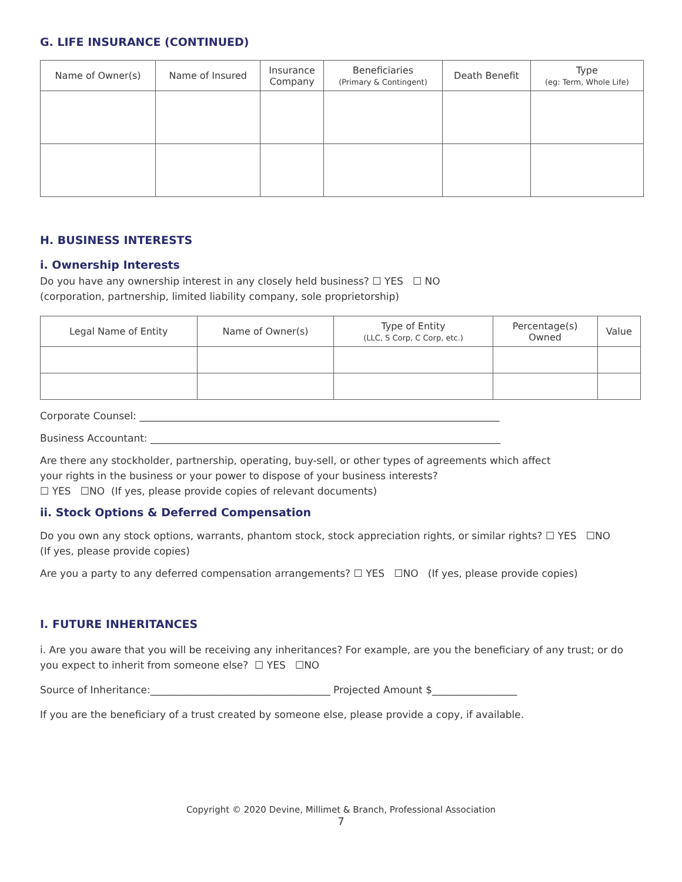G. LIFE INSURANCE (CONTINUED)
| Name of Owner(s) | Name of Insured | Insurance Company | Beneficiaries (Primary & Contingent) | Death Benefit | Type (eg: Term, Whole Life) |
| --- | --- | --- | --- | --- | --- |
H. BUSINESS INTERESTS
i. Ownership Interests
Do you have any ownership interest in any closely held business? ☐ YES ☐ NO
(corporation, partnership, limited liability company, sole proprietorship)
| Legal Name of Entity | Name of Owner(s) | Type of Entity (LLC, S Corp, C Corp, etc.) | Percentage(s) Owned | Value |
| --- | --- | --- | --- | --- |
Corporate Counsel: ________________________________________________________________________
Business Accountant: ______________________________________________________________________
Are there any stockholder, partnership, operating, buy-sell, or other types of agreements which affect
your rights in the business or your power to dispose of your business interests?
☐ YES ☐NO (If yes, please provide copies of relevant documents)
ii. Stock Options & Deferred Compensation
Do you own any stock options, warrants, phantom stock, stock appreciation rights, or similar rights? ☐ YES ☐NO
(If yes, please provide copies)
Are you a party to any deferred compensation arrangements? ☐ YES ☐NO (If yes, please provide copies)
I. FUTURE INHERITANCES
i. Are you aware that you will be receiving any inheritances? For example, are you the beneficiary of any trust; or do you expect to inherit from someone else? ☐ YES ☐NO
Source of Inheritance:____________________________________ Projected Amount $_________________
If you are the beneficiary of a trust created by someone else, please provide a copy, if available.
Copyright © 2020 Devine, Millimet & Branch, Professional Association
7